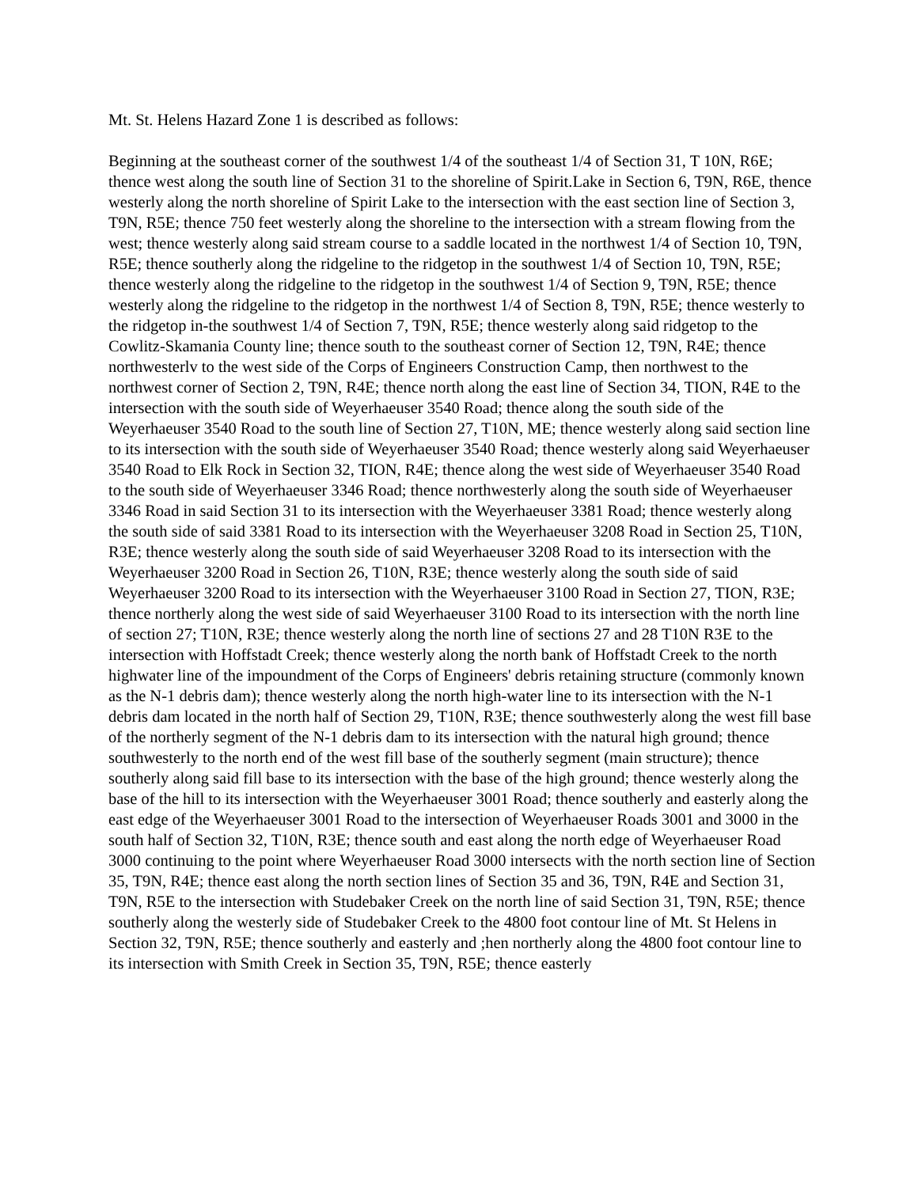Mt. St. Helens Hazard Zone 1 is described as follows:
Beginning at the southeast corner of the southwest 1/4 of the southeast 1/4 of Section 31, T 10N, R6E; thence west along the south line of Section 31 to the shoreline of Spirit.Lake in Section 6, T9N, R6E, thence westerly along the north shoreline of Spirit Lake to the intersection with the east section line of Section 3, T9N, R5E; thence 750 feet westerly along the shoreline to the intersection with a stream flowing from the west; thence westerly along said stream course to a saddle located in the northwest 1/4 of Section 10, T9N, R5E; thence southerly along the ridgeline to the ridgetop in the southwest 1/4 of Section 10, T9N, R5E; thence westerly along the ridgeline to the ridgetop in the southwest 1/4 of Section 9, T9N, R5E; thence westerly along the ridgeline to the ridgetop in the northwest 1/4 of Section 8, T9N, R5E; thence westerly to the ridgetop in-the southwest 1/4 of Section 7, T9N, R5E; thence westerly along said ridgetop to the Cowlitz-Skamania County line; thence south to the southeast corner of Section 12, T9N, R4E; thence northwesterlv to the west side of the Corps of Engineers Construction Camp, then northwest to the northwest corner of Section 2, T9N, R4E; thence north along the east line of Section 34, TION, R4E to the intersection with the south side of Weyerhaeuser 3540 Road; thence along the south side of the Weyerhaeuser 3540 Road to the south line of Section 27, T10N, ME; thence westerly along said section line to its intersection with the south side of Weyerhaeuser 3540 Road; thence westerly along said Weyerhaeuser 3540 Road to Elk Rock in Section 32, TION, R4E; thence along the west side of Weyerhaeuser 3540 Road to the south side of Weyerhaeuser 3346 Road; thence northwesterly along the south side of Weyerhaeuser 3346 Road in said Section 31 to its intersection with the Weyerhaeuser 3381 Road; thence westerly along the south side of said 3381 Road to its intersection with the Weyerhaeuser 3208 Road in Section 25, T10N, R3E; thence westerly along the south side of said Weyerhaeuser 3208 Road to its intersection with the Weyerhaeuser 3200 Road in Section 26, T10N, R3E; thence westerly along the south side of said Weyerhaeuser 3200 Road to its intersection with the Weyerhaeuser 3100 Road in Section 27, TION, R3E; thence northerly along the west side of said Weyerhaeuser 3100 Road to its intersection with the north line of section 27; T10N, R3E; thence westerly along the north line of sections 27 and 28 T10N R3E to the intersection with Hoffstadt Creek; thence westerly along the north bank of Hoffstadt Creek to the north highwater line of the impoundment of the Corps of Engineers' debris retaining structure (commonly known as the N-1 debris dam); thence westerly along the north high-water line to its intersection with the N-1 debris dam located in the north half of Section 29, T10N, R3E; thence southwesterly along the west fill base of the northerly segment of the N-1 debris dam to its intersection with the natural high ground; thence southwesterly to the north end of the west fill base of the southerly segment (main structure); thence southerly along said fill base to its intersection with the base of the high ground; thence westerly along the base of the hill to its intersection with the Weyerhaeuser 3001 Road; thence southerly and easterly along the east edge of the Weyerhaeuser 3001 Road to the intersection of Weyerhaeuser Roads 3001 and 3000 in the south half of Section 32, T10N, R3E; thence south and east along the north edge of Weyerhaeuser Road 3000 continuing to the point where Weyerhaeuser Road 3000 intersects with the north section line of Section 35, T9N, R4E; thence east along the north section lines of Section 35 and 36, T9N, R4E and Section 31, T9N, R5E to the intersection with Studebaker Creek on the north line of said Section 31, T9N, R5E; thence southerly along the westerly side of Studebaker Creek to the 4800 foot contour line of Mt. St Helens in Section 32, T9N, R5E; thence southerly and easterly and ;hen northerly along the 4800 foot contour line to its intersection with Smith Creek in Section 35, T9N, R5E; thence easterly